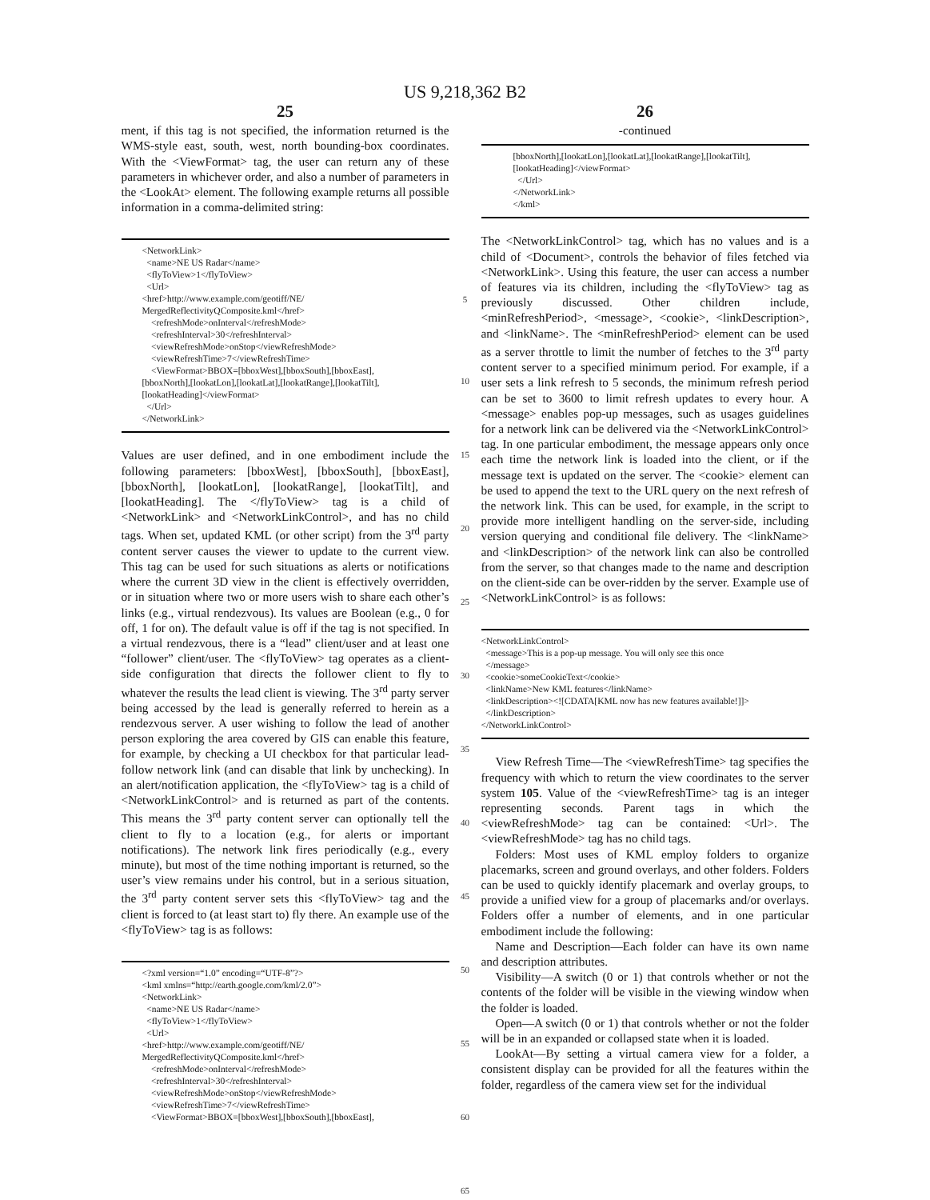US 9,218,362 B2
25
ment, if this tag is not specified, the information returned is the WMS-style east, south, west, north bounding-box coordinates. With the <ViewFormat> tag, the user can return any of these parameters in whichever order, and also a number of parameters in the <LookAt> element. The following example returns all possible information in a comma-delimited string:
<NetworkLink> <name>NE US Radar</name> <flyToView>1</flyToView> <Url> <href>http://www.example.com/geotiff/NE/ MergedReflectivityQComposite.kml</href> <refreshMode>onInterval</refreshMode> <refreshInterval>30</refreshInterval> <viewRefreshMode>onStop</viewRefreshMode> <viewRefreshTime>7</viewRefreshTime> <ViewFormat>BBOX=[bboxWest],[bboxSouth],[bboxEast], [bboxNorth],[lookatLon],[lookatLat],[lookatRange],[lookatTilt], [lookatHeading]</viewFormat> </Url> </NetworkLink>
Values are user defined, and in one embodiment include the following parameters: [bboxWest], [bboxSouth], [bboxEast], [bboxNorth], [lookatLon], [lookatRange], [lookatTilt], and [lookatHeading]. The </flyToView> tag is a child of <NetworkLink> and <NetworkLinkControl>, and has no child tags. When set, updated KML (or other script) from the 3<sup>rd</sup> party content server causes the viewer to update to the current view. This tag can be used for such situations as alerts or notifications where the current 3D view in the client is effectively overridden, or in situation where two or more users wish to share each other’s links (e.g., virtual rendezvous). Its values are Boolean (e.g., 0 for off, 1 for on). The default value is off if the tag is not specified. In a virtual rendezvous, there is a “lead” client/user and at least one “follower” client/user. The <flyToView> tag operates as a client-side configuration that directs the follower client to fly to whatever the results the lead client is viewing. The 3<sup>rd</sup> party server being accessed by the lead is generally referred to herein as a rendezvous server. A user wishing to follow the lead of another person exploring the area covered by GIS can enable this feature, for example, by checking a UI checkbox for that particular lead-follow network link (and can disable that link by unchecking). In an alert/notification application, the <flyToView> tag is a child of <NetworkLinkControl> and is returned as part of the contents. This means the 3<sup>rd</sup> party content server can optionally tell the client to fly to a location (e.g., for alerts or important notifications). The network link fires periodically (e.g., every minute), but most of the time nothing important is returned, so the user’s view remains under his control, but in a serious situation, the 3<sup>rd</sup> party content server sets this <flyToView> tag and the client is forced to (at least start to) fly there. An example use of the <flyToView> tag is as follows:
<?xml version=“1.0” encoding=“UTF-8”?> <kml xmlns=“http://earth.google.com/kml/2.0”> <NetworkLink> <name>NE US Radar</name> <flyToView>1</flyToView> <Url> <href>http://www.example.com/geotiff/NE/ MergedReflectivityQComposite.kml</href> <refreshMode>onInterval</refreshMode> <refreshInterval>30</refreshInterval> <viewRefreshMode>onStop</viewRefreshMode> <viewRefreshTime>7</viewRefreshTime> <ViewFormat>BBOX=[bboxWest],[bboxSouth],[bboxEast],
5
10
15
20
25
30
35
40
45
50
55
60
65
26
-continued
[bboxNorth],[lookatLon],[lookatLat],[lookatRange],[lookatTilt], [lookatHeading]</viewFormat> </Url> </NetworkLink> </kml>
The <NetworkLinkControl> tag, which has no values and is a child of <Document>, controls the behavior of files fetched via <NetworkLink>. Using this feature, the user can access a number of features via its children, including the <flyToView> tag as previously discussed. Other children include, <minRefreshPeriod>, <message>, <cookie>, <linkDescription>, and <linkName>. The <minRefreshPeriod> element can be used as a server throttle to limit the number of fetches to the 3<sup>rd</sup> party content server to a specified minimum period. For example, if a user sets a link refresh to 5 seconds, the minimum refresh period can be set to 3600 to limit refresh updates to every hour. A <message> enables pop-up messages, such as usages guidelines for a network link can be delivered via the <NetworkLinkControl> tag. In one particular embodiment, the message appears only once each time the network link is loaded into the client, or if the message text is updated on the server. The <cookie> element can be used to append the text to the URL query on the next refresh of the network link. This can be used, for example, in the script to provide more intelligent handling on the server-side, including version querying and conditional file delivery. The <linkName> and <linkDescription> of the network link can also be controlled from the server, so that changes made to the name and description on the client-side can be over-ridden by the server. Example use of <NetworkLinkControl> is as follows:
<NetworkLinkControl> <message>This is a pop-up message. You will only see this once </message> <cookie>someCookieText</cookie> <linkName>New KML features</linkName> <linkDescription><![CDATA[KML now has new features available!]]> </linkDescription> </NetworkLinkControl>
View Refresh Time—The <viewRefreshTime> tag specifies the frequency with which to return the view coordinates to the server system 105. Value of the <viewRefreshTime> tag is an integer representing seconds. Parent tags in which the <viewRefreshMode> tag can be contained: <Url>. The <viewRefreshMode> tag has no child tags.
Folders: Most uses of KML employ folders to organize placemarks, screen and ground overlays, and other folders. Folders can be used to quickly identify placemark and overlay groups, to provide a unified view for a group of placemarks and/or overlays. Folders offer a number of elements, and in one particular embodiment include the following:
Name and Description—Each folder can have its own name and description attributes.
Visibility—A switch (0 or 1) that controls whether or not the contents of the folder will be visible in the viewing window when the folder is loaded.
Open—A switch (0 or 1) that controls whether or not the folder will be in an expanded or collapsed state when it is loaded.
LookAt—By setting a virtual camera view for a folder, a consistent display can be provided for all the features within the folder, regardless of the camera view set for the individual